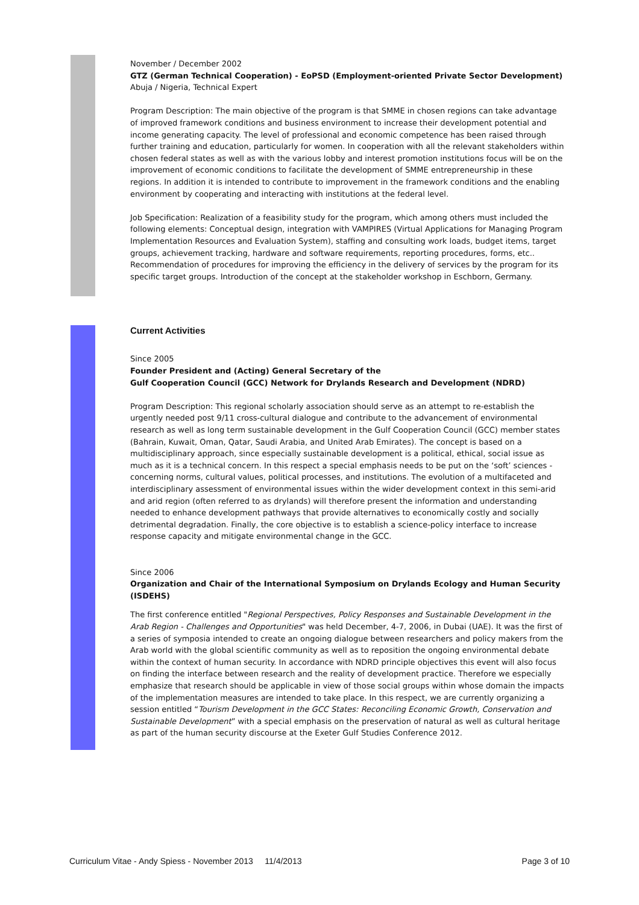November / December 2002
GTZ (German Technical Cooperation) - EoPSD (Employment-oriented Private Sector Development)
Abuja / Nigeria, Technical Expert
Program Description: The main objective of the program is that SMME in chosen regions can take advantage of improved framework conditions and business environment to increase their development potential and income generating capacity. The level of professional and economic competence has been raised through further training and education, particularly for women. In cooperation with all the relevant stakeholders within chosen federal states as well as with the various lobby and interest promotion institutions focus will be on the improvement of economic conditions to facilitate the development of SMME entrepreneurship in these regions. In addition it is intended to contribute to improvement in the framework conditions and the enabling environment by cooperating and interacting with institutions at the federal level.
Job Specification: Realization of a feasibility study for the program, which among others must included the following elements: Conceptual design, integration with VAMPIRES (Virtual Applications for Managing Program Implementation Resources and Evaluation System), staffing and consulting work loads, budget items, target groups, achievement tracking, hardware and software requirements, reporting procedures, forms, etc.. Recommendation of procedures for improving the efficiency in the delivery of services by the program for its specific target groups. Introduction of the concept at the stakeholder workshop in Eschborn, Germany.
Current Activities
Since 2005
Founder President and (Acting) General Secretary of the
Gulf Cooperation Council (GCC) Network for Drylands Research and Development (NDRD)
Program Description: This regional scholarly association should serve as an attempt to re-establish the urgently needed post 9/11 cross-cultural dialogue and contribute to the advancement of environmental research as well as long term sustainable development in the Gulf Cooperation Council (GCC) member states (Bahrain, Kuwait, Oman, Qatar, Saudi Arabia, and United Arab Emirates). The concept is based on a multidisciplinary approach, since especially sustainable development is a political, ethical, social issue as much as it is a technical concern. In this respect a special emphasis needs to be put on the ‘soft’ sciences - concerning norms, cultural values, political processes, and institutions. The evolution of a multifaceted and interdisciplinary assessment of environmental issues within the wider development context in this semi-arid and arid region (often referred to as drylands) will therefore present the information and understanding needed to enhance development pathways that provide alternatives to economically costly and socially detrimental degradation. Finally, the core objective is to establish a science-policy interface to increase response capacity and mitigate environmental change in the GCC.
Since 2006
Organization and Chair of the International Symposium on Drylands Ecology and Human Security (ISDEHS)
The first conference entitled "Regional Perspectives, Policy Responses and Sustainable Development in the Arab Region - Challenges and Opportunities" was held December, 4-7, 2006, in Dubai (UAE). It was the first of a series of symposia intended to create an ongoing dialogue between researchers and policy makers from the Arab world with the global scientific community as well as to reposition the ongoing environmental debate within the context of human security. In accordance with NDRD principle objectives this event will also focus on finding the interface between research and the reality of development practice. Therefore we especially emphasize that research should be applicable in view of those social groups within whose domain the impacts of the implementation measures are intended to take place. In this respect, we are currently organizing a session entitled “Tourism Development in the GCC States: Reconciling Economic Growth, Conservation and Sustainable Development” with a special emphasis on the preservation of natural as well as cultural heritage as part of the human security discourse at the Exeter Gulf Studies Conference 2012.
Curriculum Vitae - Andy Spiess - November 2013 11/4/2013 Page 3 of 10